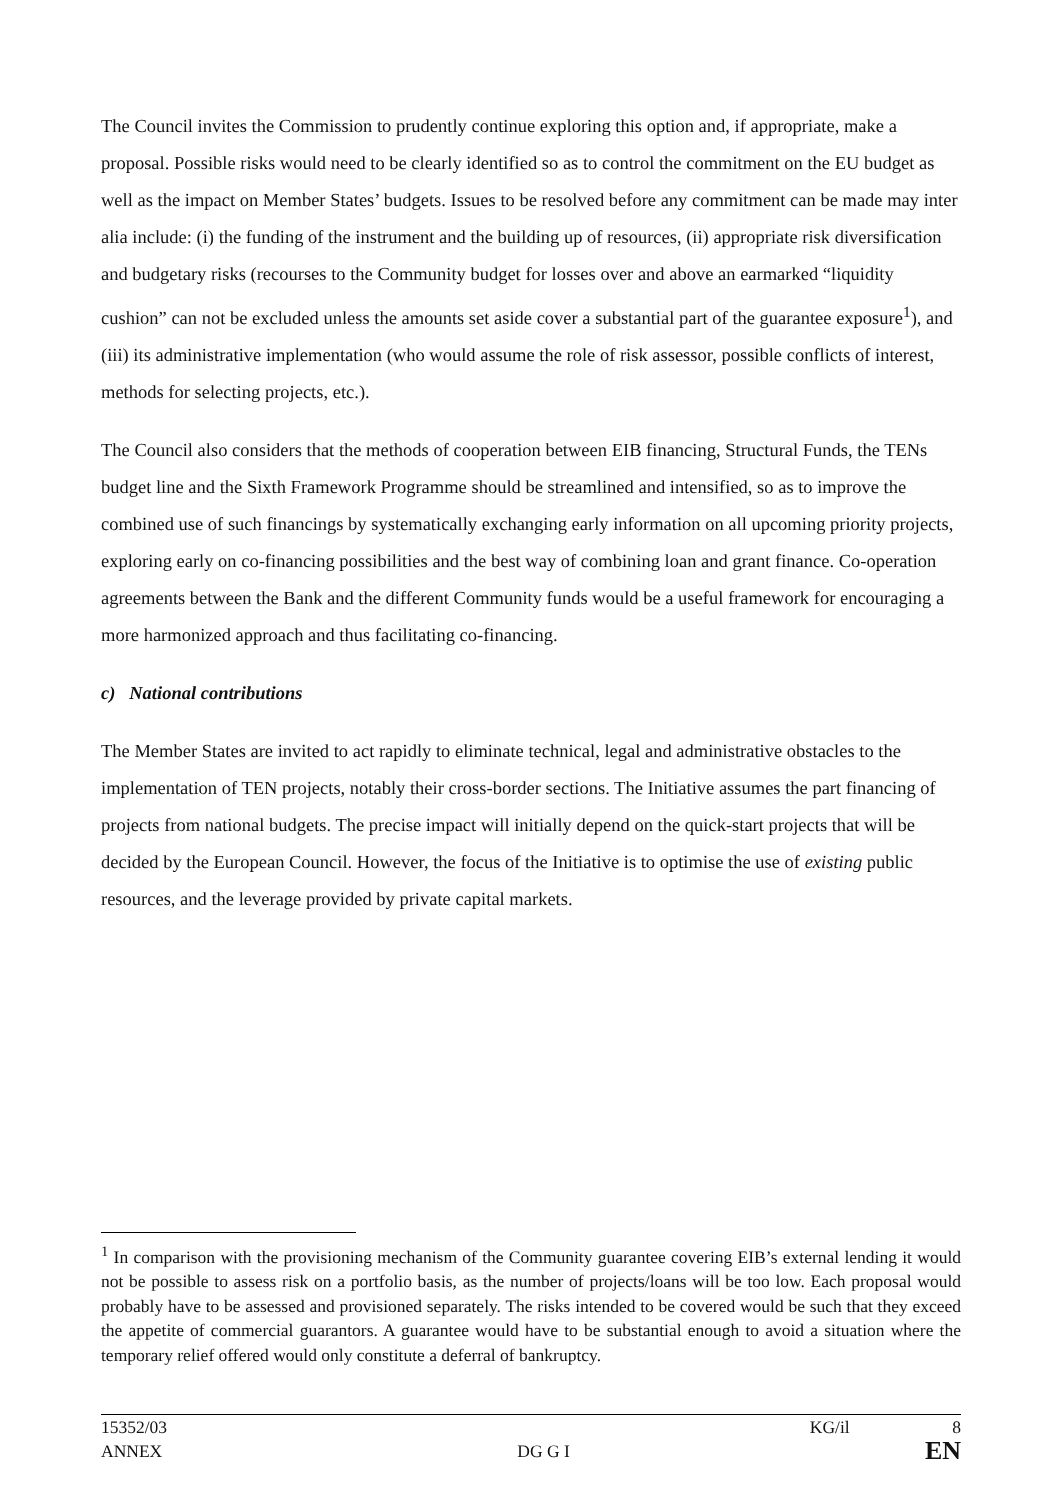The Council invites the Commission to prudently continue exploring this option and, if appropriate, make a proposal. Possible risks would need to be clearly identified so as to control the commitment on the EU budget as well as the impact on Member States’ budgets. Issues to be resolved before any commitment can be made may inter alia include: (i) the funding of the instrument and the building up of resources, (ii) appropriate risk diversification and budgetary risks (recourses to the Community budget for losses over and above an earmarked “liquidity cushion” can not be excluded unless the amounts set aside cover a substantial part of the guarantee exposure<sup>1</sup>), and (iii) its administrative implementation (who would assume the role of risk assessor, possible conflicts of interest, methods for selecting projects, etc.).
The Council also considers that the methods of cooperation between EIB financing, Structural Funds, the TENs budget line and the Sixth Framework Programme should be streamlined and intensified, so as to improve the combined use of such financings by systematically exchanging early information on all upcoming priority projects, exploring early on co-financing possibilities and the best way of combining loan and grant finance. Co-operation agreements between the Bank and the different Community funds would be a useful framework for encouraging a more harmonized approach and thus facilitating co-financing.
c) National contributions
The Member States are invited to act rapidly to eliminate technical, legal and administrative obstacles to the implementation of TEN projects, notably their cross-border sections. The Initiative assumes the part financing of projects from national budgets. The precise impact will initially depend on the quick-start projects that will be decided by the European Council. However, the focus of the Initiative is to optimise the use of existing public resources, and the leverage provided by private capital markets.
<sup>1</sup> In comparison with the provisioning mechanism of the Community guarantee covering EIB’s external lending it would not be possible to assess risk on a portfolio basis, as the number of projects/loans will be too low. Each proposal would probably have to be assessed and provisioned separately. The risks intended to be covered would be such that they exceed the appetite of commercial guarantors. A guarantee would have to be substantial enough to avoid a situation where the temporary relief offered would only constitute a deferral of bankruptcy.
15352/03 KG/il 8
ANNEX DG G I EN